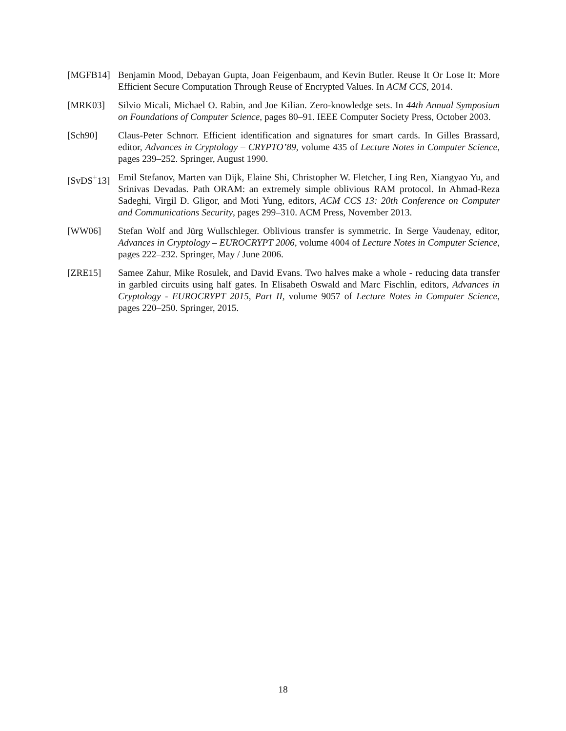[MGFB14] Benjamin Mood, Debayan Gupta, Joan Feigenbaum, and Kevin Butler. Reuse It Or Lose It: More Efficient Secure Computation Through Reuse of Encrypted Values. In ACM CCS, 2014.
[MRK03] Silvio Micali, Michael O. Rabin, and Joe Kilian. Zero-knowledge sets. In 44th Annual Symposium on Foundations of Computer Science, pages 80–91. IEEE Computer Society Press, October 2003.
[Sch90] Claus-Peter Schnorr. Efficient identification and signatures for smart cards. In Gilles Brassard, editor, Advances in Cryptology – CRYPTO’89, volume 435 of Lecture Notes in Computer Science, pages 239–252. Springer, August 1990.
[SvDS<sup>+</sup>13]
Emil Stefanov, Marten van Dijk, Elaine Shi, Christopher W. Fletcher, Ling Ren, Xiangyao Yu, and Srinivas Devadas. Path ORAM: an extremely simple oblivious RAM protocol. In Ahmad-Reza Sadeghi, Virgil D. Gligor, and Moti Yung, editors, ACM CCS 13: 20th Conference on Computer and Communications Security, pages 299–310. ACM Press, November 2013.
[WW06] Stefan Wolf and Jürg Wullschleger. Oblivious transfer is symmetric. In Serge Vaudenay, editor, Advances in Cryptology – EUROCRYPT 2006, volume 4004 of Lecture Notes in Computer Science, pages 222–232. Springer, May / June 2006.
[ZRE15] Samee Zahur, Mike Rosulek, and David Evans. Two halves make a whole - reducing data transfer in garbled circuits using half gates. In Elisabeth Oswald and Marc Fischlin, editors, Advances in Cryptology - EUROCRYPT 2015, Part II, volume 9057 of Lecture Notes in Computer Science, pages 220–250. Springer, 2015.
18